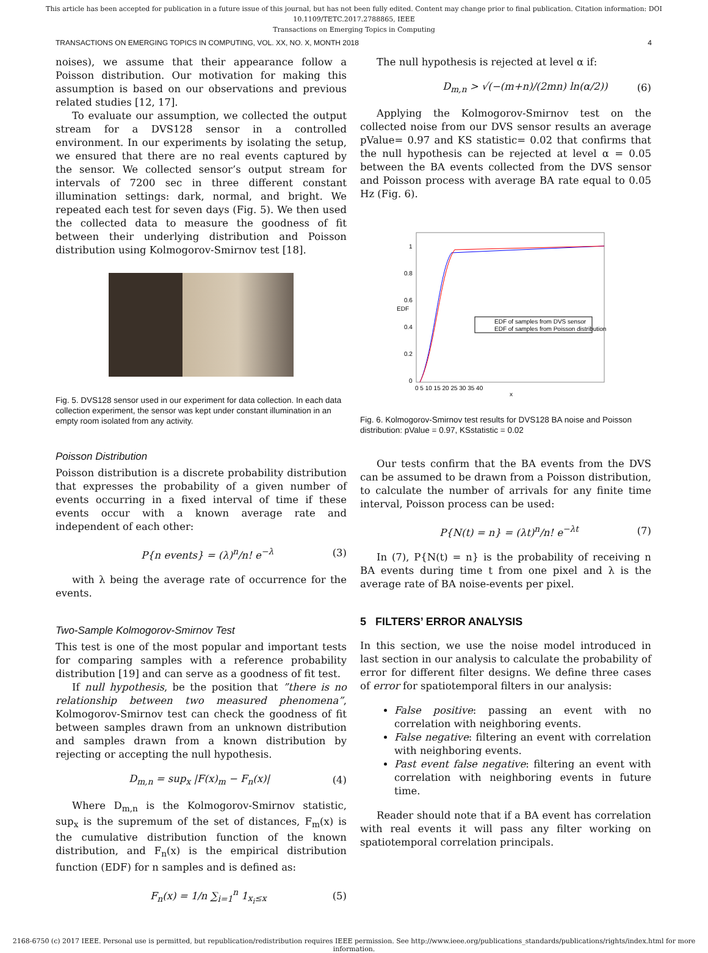This article has been accepted for publication in a future issue of this journal, but has not been fully edited. Content may change prior to final publication. Citation information: DOI 10.1109/TETC.2017.2788865, IEEE
Transactions on Emerging Topics in Computing
TRANSACTIONS ON EMERGING TOPICS IN COMPUTING, VOL. XX, NO. X, MONTH 2018 4
noises), we assume that their appearance follow a Poisson distribution. Our motivation for making this assumption is based on our observations and previous related studies [12, 17].
To evaluate our assumption, we collected the output stream for a DVS128 sensor in a controlled environment. In our experiments by isolating the setup, we ensured that there are no real events captured by the sensor. We collected sensor’s output stream for intervals of 7200 sec in three different constant illumination settings: dark, normal, and bright. We repeated each test for seven days (Fig. 5). We then used the collected data to measure the goodness of fit between their underlying distribution and Poisson distribution using Kolmogorov-Smirnov test [18].
Fig. 5. DVS128 sensor used in our experiment for data collection. In each data collection experiment, the sensor was kept under constant illumination in an empty room isolated from any activity.
Poisson Distribution
Poisson distribution is a discrete probability distribution that expresses the probability of a given number of events occurring in a fixed interval of time if these events occur with a known average rate and independent of each other:
P{n events} = (λ)<sup>n</sup>/n! e<sup>−λ</sup> (3)
with λ being the average rate of occurrence for the events.
Two-Sample Kolmogorov-Smirnov Test
This test is one of the most popular and important tests for comparing samples with a reference probability distribution [19] and can serve as a goodness of fit test.
If null hypothesis, be the position that ”there is no relationship between two measured phenomena”, Kolmogorov-Smirnov test can check the goodness of fit between samples drawn from an unknown distribution and samples drawn from a known distribution by rejecting or accepting the null hypothesis.
D<sub>m,n</sub> = sup<sub>x</sub> |F(x)<sub>m</sub> − F<sub>n</sub>(x)| (4)
Where D<sub>m,n</sub> is the Kolmogorov-Smirnov statistic, sup<sub>x</sub> is the supremum of the set of distances, F<sub>m</sub>(x) is the cumulative distribution function of the known distribution, and F<sub>n</sub>(x) is the empirical distribution function (EDF) for n samples and is defined as:
F<sub>n</sub>(x) = 1/n ∑<sub>i=1</sub><sup>n</sup> 1<sub>x<sub>i</sub>≤x</sub> (5)
The null hypothesis is rejected at level α if:
D<sub>m,n</sub> > √(−(m+n)/(2mn) ln(α/2)) (6)
Applying the Kolmogorov-Smirnov test on the collected noise from our DVS sensor results an average pValue= 0.97 and KS statistic= 0.02 that confirms that the null hypothesis can be rejected at level α = 0.05 between the BA events collected from the DVS sensor and Poisson process with average BA rate equal to 0.05 Hz (Fig. 6).
1
0.8
0.6
0.4
0.2
0
EDF
0 5 10 15 20 25 30 35 40
x
EDF of samples from DVS sensor
EDF of samples from Poisson distribution
Fig. 6. Kolmogorov-Smirnov test results for DVS128 BA noise and Poisson distribution: pValue = 0.97, KSstatistic = 0.02
Our tests confirm that the BA events from the DVS can be assumed to be drawn from a Poisson distribution, to calculate the number of arrivals for any finite time interval, Poisson process can be used:
P{N(t) = n} = (λt)<sup>n</sup>/n! e<sup>−λt</sup> (7)
In (7), P{N(t) = n} is the probability of receiving n BA events during time t from one pixel and λ is the average rate of BA noise-events per pixel.
5 FILTERS’ ERROR ANALYSIS
In this section, we use the noise model introduced in last section in our analysis to calculate the probability of error for different filter designs. We define three cases of error for spatiotemporal filters in our analysis:
False positive: passing an event with no correlation with neighboring events.
False negative: filtering an event with correlation with neighboring events.
Past event false negative: filtering an event with correlation with neighboring events in future time.
Reader should note that if a BA event has correlation with real events it will pass any filter working on spatiotemporal correlation principals.
2168-6750 (c) 2017 IEEE. Personal use is permitted, but republication/redistribution requires IEEE permission. See http://www.ieee.org/publications_standards/publications/rights/index.html for more information.